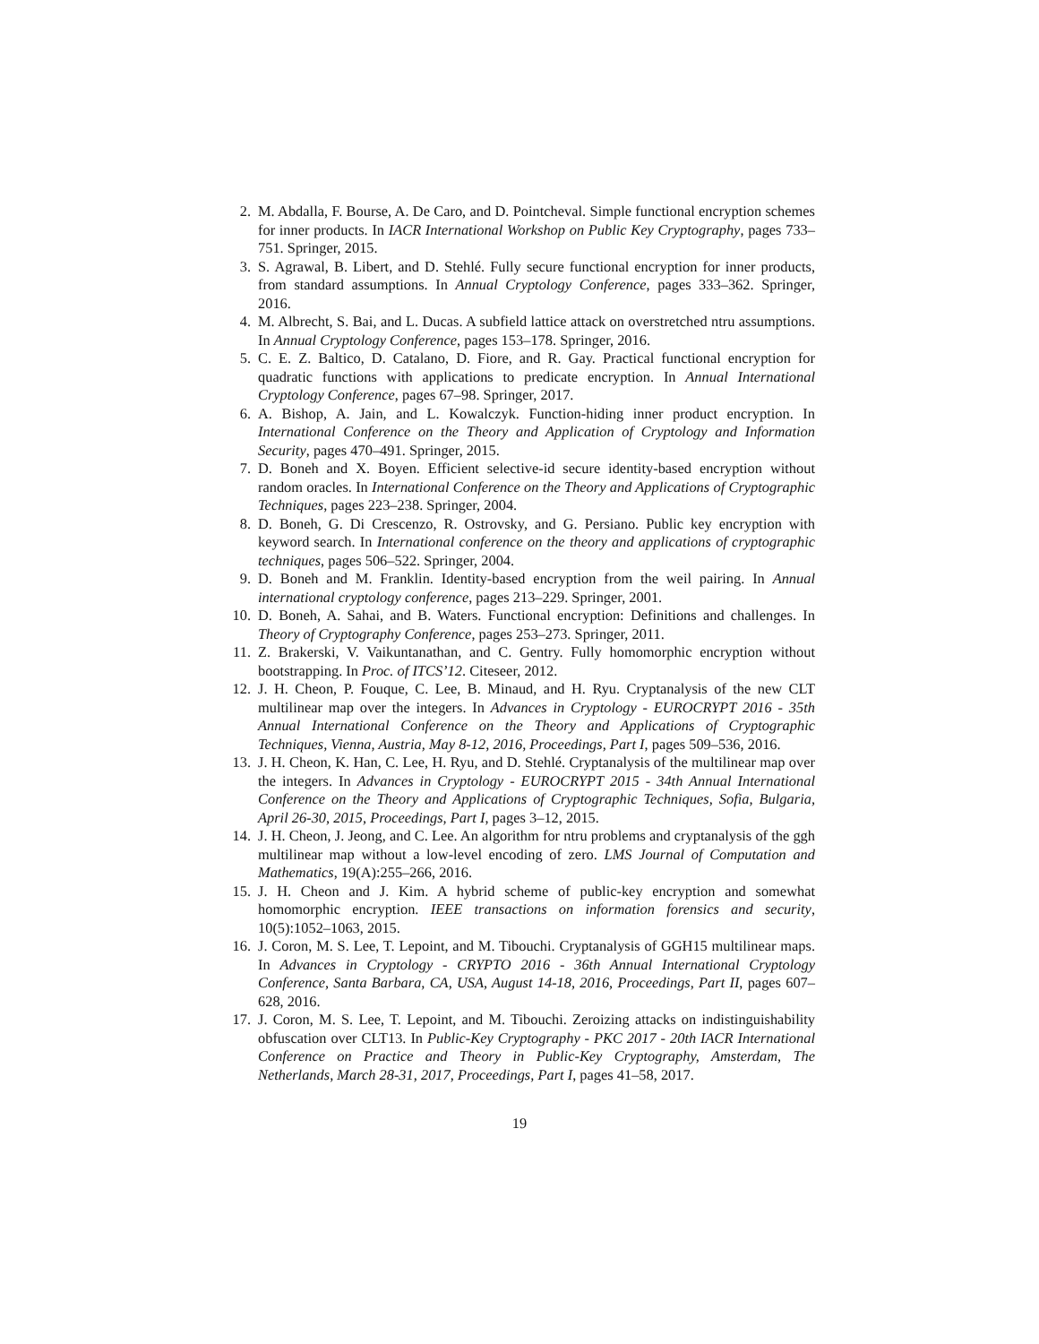2. M. Abdalla, F. Bourse, A. De Caro, and D. Pointcheval. Simple functional encryption schemes for inner products. In IACR International Workshop on Public Key Cryptography, pages 733–751. Springer, 2015.
3. S. Agrawal, B. Libert, and D. Stehlé. Fully secure functional encryption for inner products, from standard assumptions. In Annual Cryptology Conference, pages 333–362. Springer, 2016.
4. M. Albrecht, S. Bai, and L. Ducas. A subfield lattice attack on overstretched ntru assumptions. In Annual Cryptology Conference, pages 153–178. Springer, 2016.
5. C. E. Z. Baltico, D. Catalano, D. Fiore, and R. Gay. Practical functional encryption for quadratic functions with applications to predicate encryption. In Annual International Cryptology Conference, pages 67–98. Springer, 2017.
6. A. Bishop, A. Jain, and L. Kowalczyk. Function-hiding inner product encryption. In International Conference on the Theory and Application of Cryptology and Information Security, pages 470–491. Springer, 2015.
7. D. Boneh and X. Boyen. Efficient selective-id secure identity-based encryption without random oracles. In International Conference on the Theory and Applications of Cryptographic Techniques, pages 223–238. Springer, 2004.
8. D. Boneh, G. Di Crescenzo, R. Ostrovsky, and G. Persiano. Public key encryption with keyword search. In International conference on the theory and applications of cryptographic techniques, pages 506–522. Springer, 2004.
9. D. Boneh and M. Franklin. Identity-based encryption from the weil pairing. In Annual international cryptology conference, pages 213–229. Springer, 2001.
10. D. Boneh, A. Sahai, and B. Waters. Functional encryption: Definitions and challenges. In Theory of Cryptography Conference, pages 253–273. Springer, 2011.
11. Z. Brakerski, V. Vaikuntanathan, and C. Gentry. Fully homomorphic encryption without bootstrapping. In Proc. of ITCS’12. Citeseer, 2012.
12. J. H. Cheon, P. Fouque, C. Lee, B. Minaud, and H. Ryu. Cryptanalysis of the new CLT multilinear map over the integers. In Advances in Cryptology - EUROCRYPT 2016 - 35th Annual International Conference on the Theory and Applications of Cryptographic Techniques, Vienna, Austria, May 8-12, 2016, Proceedings, Part I, pages 509–536, 2016.
13. J. H. Cheon, K. Han, C. Lee, H. Ryu, and D. Stehlé. Cryptanalysis of the multilinear map over the integers. In Advances in Cryptology - EUROCRYPT 2015 - 34th Annual International Conference on the Theory and Applications of Cryptographic Techniques, Sofia, Bulgaria, April 26-30, 2015, Proceedings, Part I, pages 3–12, 2015.
14. J. H. Cheon, J. Jeong, and C. Lee. An algorithm for ntru problems and cryptanalysis of the ggh multilinear map without a low-level encoding of zero. LMS Journal of Computation and Mathematics, 19(A):255–266, 2016.
15. J. H. Cheon and J. Kim. A hybrid scheme of public-key encryption and somewhat homomorphic encryption. IEEE transactions on information forensics and security, 10(5):1052–1063, 2015.
16. J. Coron, M. S. Lee, T. Lepoint, and M. Tibouchi. Cryptanalysis of GGH15 multilinear maps. In Advances in Cryptology - CRYPTO 2016 - 36th Annual International Cryptology Conference, Santa Barbara, CA, USA, August 14-18, 2016, Proceedings, Part II, pages 607–628, 2016.
17. J. Coron, M. S. Lee, T. Lepoint, and M. Tibouchi. Zeroizing attacks on indistinguishability obfuscation over CLT13. In Public-Key Cryptography - PKC 2017 - 20th IACR International Conference on Practice and Theory in Public-Key Cryptography, Amsterdam, The Netherlands, March 28-31, 2017, Proceedings, Part I, pages 41–58, 2017.
19